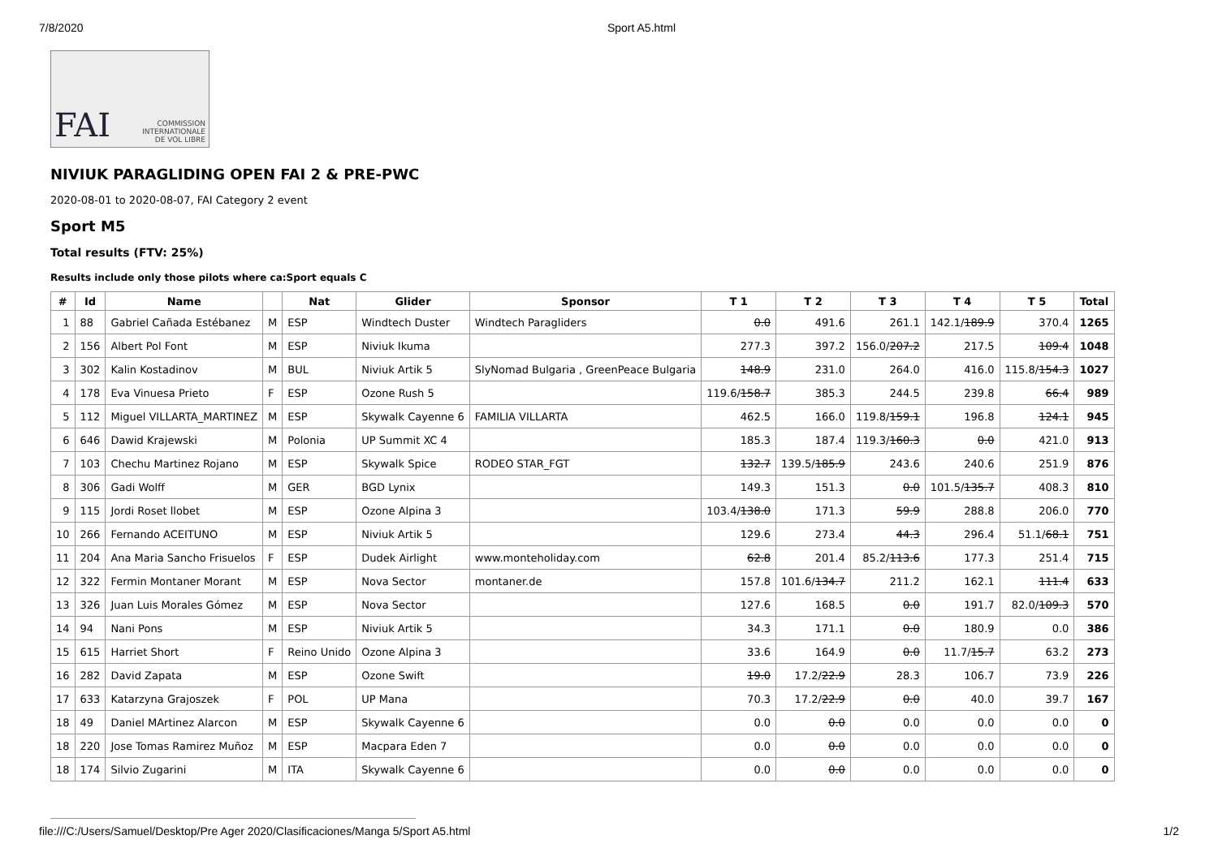7/8/2020 Sport A5.html
FAI COMMISSION
INTERNATIONALE
DE VOL LIBRE
NIVIUK PARAGLIDING OPEN FAI 2 & PRE-PWC
2020-08-01 to 2020-08-07, FAI Category 2 event
Sport M5
Total results (FTV: 25%)
Results include only those pilots where ca:Sport equals C
| # | Id | Name | | Nat | Glider | Sponsor | T 1 | T 2 | T 3 | T 4 | T 5 | Total |
| --- | --- | --- | --- | --- | --- | --- | --- | --- | --- | --- | --- | --- |
| 1 | 88 | Gabriel Cañada Estébanez | M | ESP | Windtech Duster | Windtech Paragliders | 0.0 | 491.6 | 261.1 | 142.1/ 189.9 | 370.4 | 1265 |
| 2 | 156 | Albert Pol Font | M | ESP | Niviuk Ikuma | | 277.3 | 397.2 | 156.0/ 207.2 | 217.5 | 109.4 | 1048 |
| 3 | 302 | Kalin Kostadinov | M | BUL | Niviuk Artik 5 | SlyNomad Bulgaria , GreenPeace Bulgaria | 148.9 | 231.0 | 264.0 | 416.0 | 115.8/ 154.3 | 1027 |
| 4 | 178 | Eva Vinuesa Prieto | F | ESP | Ozone Rush 5 | | 119.6/ 158.7 | 385.3 | 244.5 | 239.8 | 66.4 | 989 |
| 5 | 112 | Miguel VILLARTA_MARTINEZ | M | ESP | Skywalk Cayenne 6 | FAMILIA VILLARTA | 462.5 | 166.0 | 119.8/ 159.1 | 196.8 | 124.1 | 945 |
| 6 | 646 | Dawid Krajewski | M | Polonia | UP Summit XC 4 | | 185.3 | 187.4 | 119.3/ 160.3 | 0.0 | 421.0 | 913 |
| 7 | 103 | Chechu Martinez Rojano | M | ESP | Skywalk Spice | RODEO STAR_FGT | 132.7 | 139.5/ 185.9 | 243.6 | 240.6 | 251.9 | 876 |
| 8 | 306 | Gadi Wolff | M | GER | BGD Lynix | | 149.3 | 151.3 | 0.0 | 101.5/ 135.7 | 408.3 | 810 |
| 9 | 115 | Jordi Roset llobet | M | ESP | Ozone Alpina 3 | | 103.4/ 138.0 | 171.3 | 59.9 | 288.8 | 206.0 | 770 |
| 10 | 266 | Fernando ACEITUNO | M | ESP | Niviuk Artik 5 | | 129.6 | 273.4 | 44.3 | 296.4 | 51.1/ 68.1 | 751 |
| 11 | 204 | Ana Maria Sancho Frisuelos | F | ESP | Dudek Airlight | www.monteholiday.com | 62.8 | 201.4 | 85.2/ 113.6 | 177.3 | 251.4 | 715 |
| 12 | 322 | Fermin Montaner Morant | M | ESP | Nova Sector | montaner.de | 157.8 | 101.6/ 134.7 | 211.2 | 162.1 | 111.4 | 633 |
| 13 | 326 | Juan Luis Morales Gómez | M | ESP | Nova Sector | | 127.6 | 168.5 | 0.0 | 191.7 | 82.0/ 109.3 | 570 |
| 14 | 94 | Nani Pons | M | ESP | Niviuk Artik 5 | | 34.3 | 171.1 | 0.0 | 180.9 | 0.0 | 386 |
| 15 | 615 | Harriet Short | F | Reino Unido | Ozone Alpina 3 | | 33.6 | 164.9 | 0.0 | 11.7/ 15.7 | 63.2 | 273 |
| 16 | 282 | David Zapata | M | ESP | Ozone Swift | | 19.0 | 17.2/ 22.9 | 28.3 | 106.7 | 73.9 | 226 |
| 17 | 633 | Katarzyna Grajoszek | F | POL | UP Mana | | 70.3 | 17.2/ 22.9 | 0.0 | 40.0 | 39.7 | 167 |
| 18 | 49 | Daniel MArtinez Alarcon | M | ESP | Skywalk Cayenne 6 | | 0.0 | 0.0 | 0.0 | 0.0 | 0.0 | 0 |
| 18 | 220 | Jose Tomas Ramirez Muñoz | M | ESP | Macpara Eden 7 | | 0.0 | 0.0 | 0.0 | 0.0 | 0.0 | 0 |
| 18 | 174 | Silvio Zugarini | M | ITA | Skywalk Cayenne 6 | | 0.0 | 0.0 | 0.0 | 0.0 | 0.0 | 0 |
file:///C:/Users/Samuel/Desktop/Pre Ager 2020/Clasificaciones/Manga 5/Sport A5.html 1/2